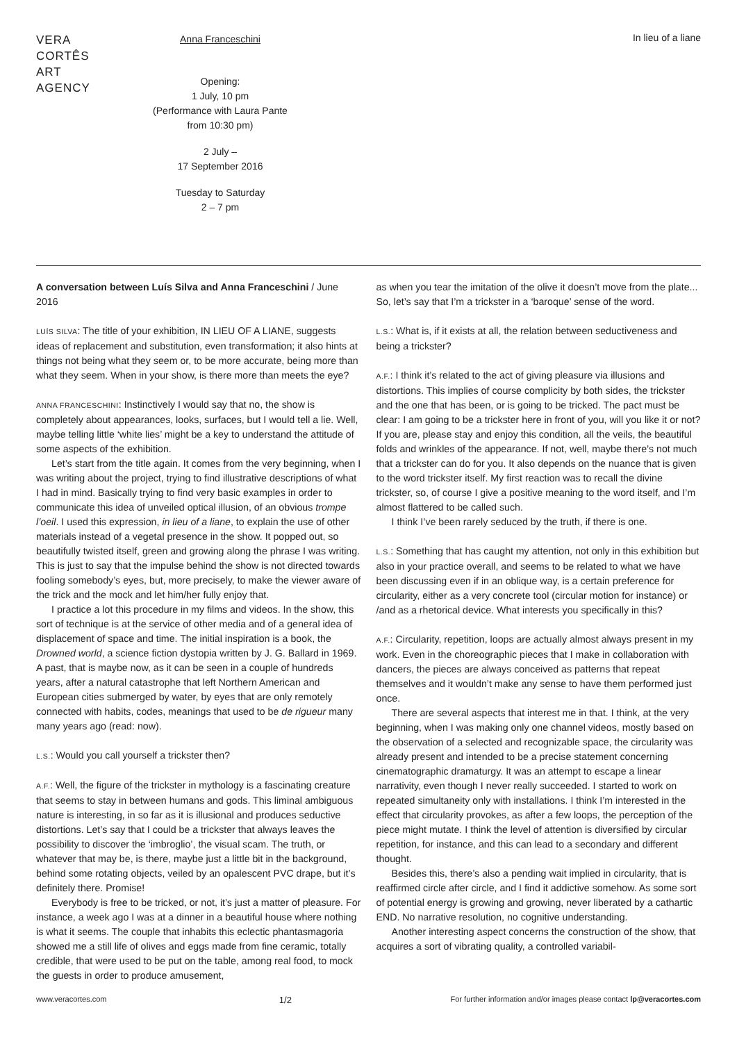VERA
CORTÊS
ART
AGENCY
Anna Franceschini
Opening:
1 July, 10 pm
(Performance with Laura Pante
from 10:30 pm)
2 July –
17 September 2016
Tuesday to Saturday
2 – 7 pm
In lieu of a liane
A conversation between Luís Silva and Anna Franceschini / June 2016
LUÍS SILVA: The title of your exhibition, IN LIEU OF A LIANE, suggests ideas of replacement and substitution, even transformation; it also hints at things not being what they seem or, to be more accurate, being more than what they seem. When in your show, is there more than meets the eye?
ANNA FRANCESCHINI: Instinctively I would say that no, the show is completely about appearances, looks, surfaces, but I would tell a lie. Well, maybe telling little ‘white lies’ might be a key to understand the attitude of some aspects of the exhibition.
Let’s start from the title again. It comes from the very beginning, when I was writing about the project, trying to find illustrative descriptions of what I had in mind. Basically trying to find very basic examples in order to communicate this idea of unveiled optical illusion, of an obvious trompe l’oeil. I used this expression, in lieu of a liane, to explain the use of other materials instead of a vegetal presence in the show. It popped out, so beautifully twisted itself, green and growing along the phrase I was writing. This is just to say that the impulse behind the show is not directed towards fooling somebody’s eyes, but, more precisely, to make the viewer aware of the trick and the mock and let him/her fully enjoy that.
I practice a lot this procedure in my films and videos. In the show, this sort of technique is at the service of other media and of a general idea of displacement of space and time. The initial inspiration is a book, the Drowned world, a science fiction dystopia written by J. G. Ballard in 1969. A past, that is maybe now, as it can be seen in a couple of hundreds years, after a natural catastrophe that left Northern American and European cities submerged by water, by eyes that are only remotely connected with habits, codes, meanings that used to be de rigueur many many years ago (read: now).
L.S.: Would you call yourself a trickster then?
A.F.: Well, the figure of the trickster in mythology is a fascinating creature that seems to stay in between humans and gods. This liminal ambiguous nature is interesting, in so far as it is illusional and produces seductive distortions. Let’s say that I could be a trickster that always leaves the possibility to discover the ‘imbroglio’, the visual scam. The truth, or whatever that may be, is there, maybe just a little bit in the background, behind some rotating objects, veiled by an opalescent PVC drape, but it’s definitely there. Promise!
Everybody is free to be tricked, or not, it’s just a matter of pleasure. For instance, a week ago I was at a dinner in a beautiful house where nothing is what it seems. The couple that inhabits this eclectic phantasmagoria showed me a still life of olives and eggs made from fine ceramic, totally credible, that were used to be put on the table, among real food, to mock the guests in order to produce amusement,
as when you tear the imitation of the olive it doesn’t move from the plate... So, let’s say that I’m a trickster in a ‘baroque’ sense of the word.
L.S.: What is, if it exists at all, the relation between seductiveness and being a trickster?
A.F.: I think it’s related to the act of giving pleasure via illusions and distortions. This implies of course complicity by both sides, the trickster and the one that has been, or is going to be tricked. The pact must be clear: I am going to be a trickster here in front of you, will you like it or not? If you are, please stay and enjoy this condition, all the veils, the beautiful folds and wrinkles of the appearance. If not, well, maybe there’s not much that a trickster can do for you. It also depends on the nuance that is given to the word trickster itself. My first reaction was to recall the divine trickster, so, of course I give a positive meaning to the word itself, and I’m almost flattered to be called such.
I think I’ve been rarely seduced by the truth, if there is one.
L.S.: Something that has caught my attention, not only in this exhibition but also in your practice overall, and seems to be related to what we have been discussing even if in an oblique way, is a certain preference for circularity, either as a very concrete tool (circular motion for instance) or /and as a rhetorical device. What interests you specifically in this?
A.F.: Circularity, repetition, loops are actually almost always present in my work. Even in the choreographic pieces that I make in collaboration with dancers, the pieces are always conceived as patterns that repeat themselves and it wouldn’t make any sense to have them performed just once.
There are several aspects that interest me in that. I think, at the very beginning, when I was making only one channel videos, mostly based on the observation of a selected and recognizable space, the circularity was already present and intended to be a precise statement concerning cinematographic dramaturgy. It was an attempt to escape a linear narrativity, even though I never really succeeded. I started to work on repeated simultaneity only with installations. I think I’m interested in the effect that circularity provokes, as after a few loops, the perception of the piece might mutate. I think the level of attention is diversified by circular repetition, for instance, and this can lead to a secondary and different thought.
Besides this, there’s also a pending wait implied in circularity, that is reaffirmed circle after circle, and I find it addictive somehow. As some sort of potential energy is growing and growing, never liberated by a cathartic END. No narrative resolution, no cognitive understanding.
Another interesting aspect concerns the construction of the show, that acquires a sort of vibrating quality, a controlled variabil-
www.veracortes.com
1/2
For further information and/or images please contact lp@veracortes.com